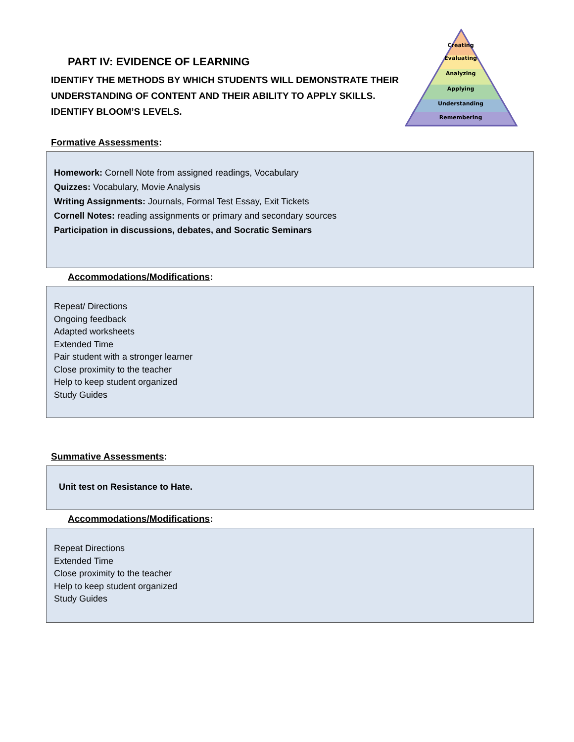PART IV: EVIDENCE OF LEARNING
IDENTIFY THE METHODS BY WHICH STUDENTS WILL DEMONSTRATE THEIR
UNDERSTANDING OF CONTENT AND THEIR ABILITY TO APPLY SKILLS.
IDENTIFY BLOOM’S LEVELS.
Creating
Evaluating
Analyzing
Applying
Understanding
Remembering
Formative Assessments:
Homework: Cornell Note from assigned readings, Vocabulary
Quizzes: Vocabulary, Movie Analysis
Writing Assignments: Journals, Formal Test Essay, Exit Tickets
Cornell Notes: reading assignments or primary and secondary sources
Participation in discussions, debates, and Socratic Seminars
Accommodations/Modifications:
Repeat/ Directions
Ongoing feedback
Adapted worksheets
Extended Time
Pair student with a stronger learner
Close proximity to the teacher
Help to keep student organized
Study Guides
Summative Assessments:
Unit test on Resistance to Hate.
Accommodations/Modifications:
Repeat Directions
Extended Time
Close proximity to the teacher
Help to keep student organized
Study Guides